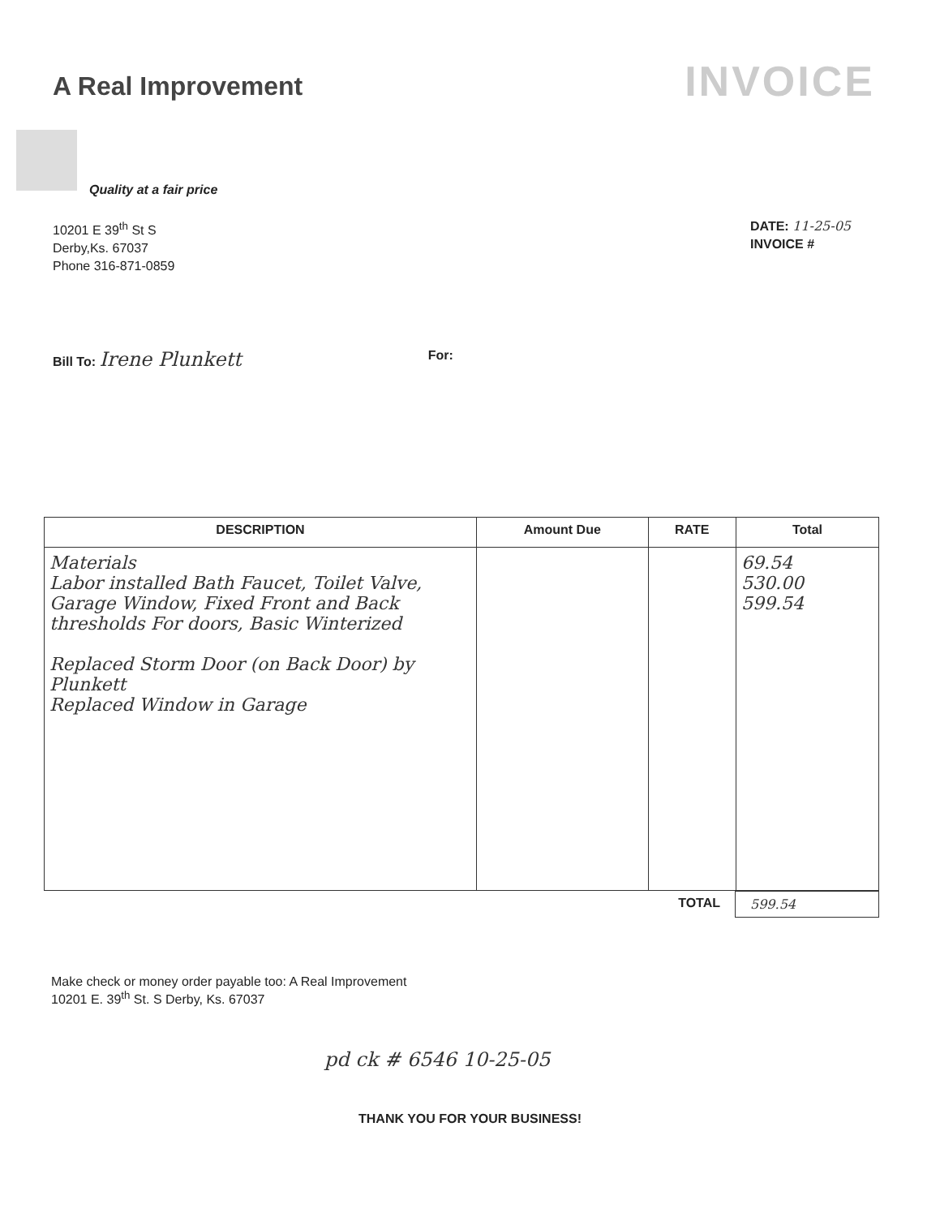A Real Improvement
INVOICE
Quality at a fair price
10201 E 39<sup>th</sup> St S
Derby,Ks. 67037
Phone 316-871-0859
DATE: 11-25-05
INVOICE #
Bill To: Irene Plunkett For:
| DESCRIPTION | Amount Due | RATE | Total |
| --- | --- | --- | --- |
| Materials Labor installed Bath Faucet, Toilet Valve, Garage Window, Fixed Front and Back thresholds For doors, Basic Winterized Replaced Storm Door (on Back Door) by Plunkett Replaced Window in Garage | | | 69.54 530.00 599.54 |
TOTAL 599.54
Make check or money order payable too: A Real Improvement
10201 E. 39<sup>th</sup> St. S Derby, Ks. 67037
pd ck # 6546 10-25-05
THANK YOU FOR YOUR BUSINESS!